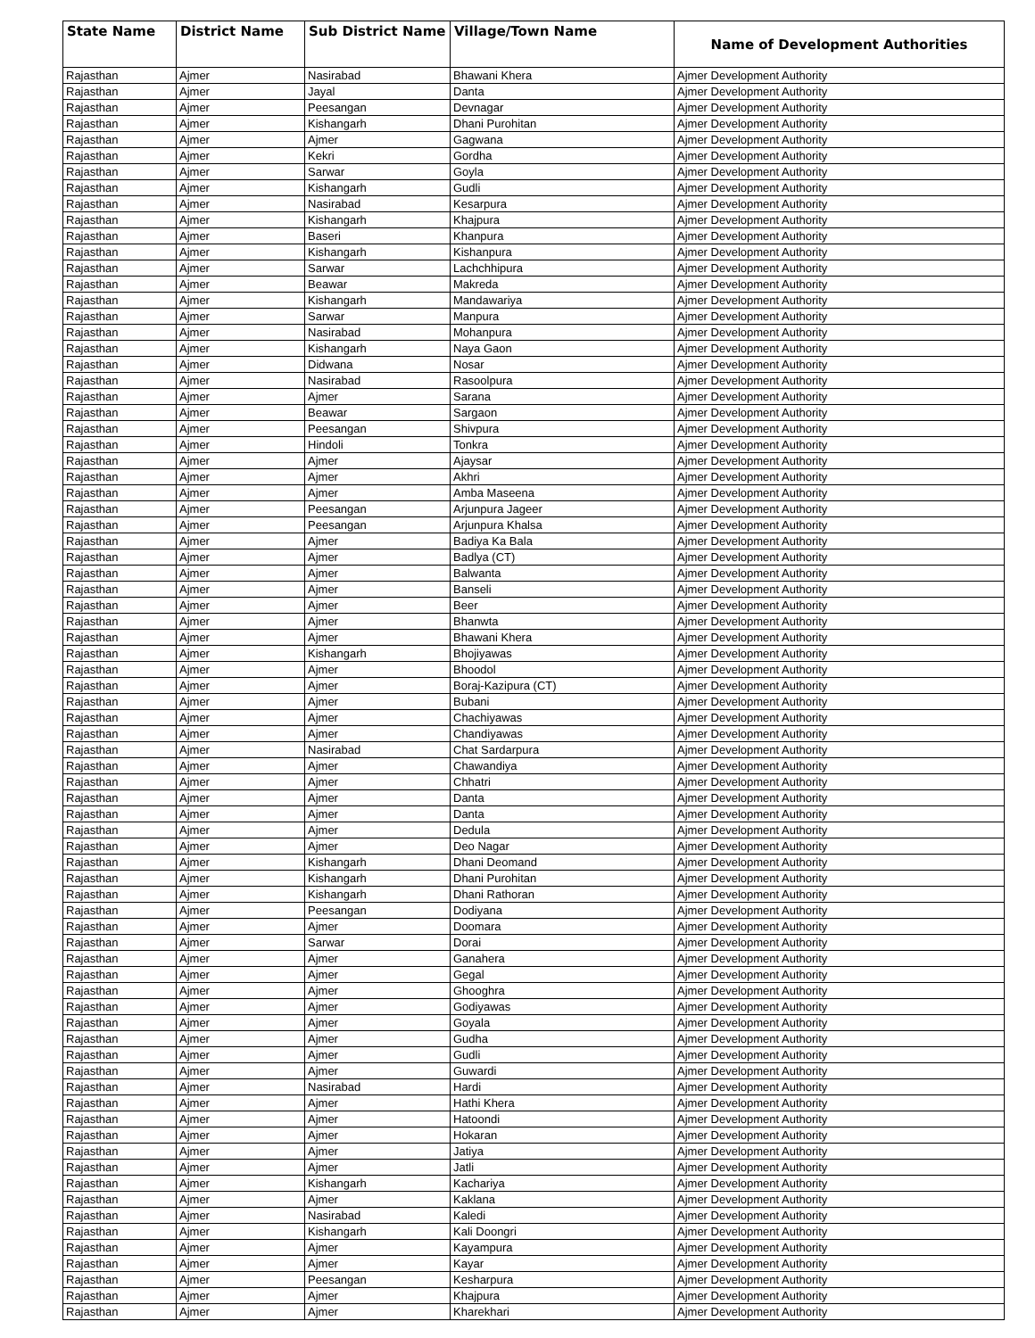| State Name | District Name | Sub District Name | Village/Town Name | Name of Development Authorities |
| --- | --- | --- | --- | --- |
| Rajasthan | Ajmer | Nasirabad | Bhawani Khera | Ajmer Development Authority |
| Rajasthan | Ajmer | Jayal | Danta | Ajmer Development Authority |
| Rajasthan | Ajmer | Peesangan | Devnagar | Ajmer Development Authority |
| Rajasthan | Ajmer | Kishangarh | Dhani Purohitan | Ajmer Development Authority |
| Rajasthan | Ajmer | Ajmer | Gagwana | Ajmer Development Authority |
| Rajasthan | Ajmer | Kekri | Gordha | Ajmer Development Authority |
| Rajasthan | Ajmer | Sarwar | Goyla | Ajmer Development Authority |
| Rajasthan | Ajmer | Kishangarh | Gudli | Ajmer Development Authority |
| Rajasthan | Ajmer | Nasirabad | Kesarpura | Ajmer Development Authority |
| Rajasthan | Ajmer | Kishangarh | Khajpura | Ajmer Development Authority |
| Rajasthan | Ajmer | Baseri | Khanpura | Ajmer Development Authority |
| Rajasthan | Ajmer | Kishangarh | Kishanpura | Ajmer Development Authority |
| Rajasthan | Ajmer | Sarwar | Lachchhipura | Ajmer Development Authority |
| Rajasthan | Ajmer | Beawar | Makreda | Ajmer Development Authority |
| Rajasthan | Ajmer | Kishangarh | Mandawariya | Ajmer Development Authority |
| Rajasthan | Ajmer | Sarwar | Manpura | Ajmer Development Authority |
| Rajasthan | Ajmer | Nasirabad | Mohanpura | Ajmer Development Authority |
| Rajasthan | Ajmer | Kishangarh | Naya Gaon | Ajmer Development Authority |
| Rajasthan | Ajmer | Didwana | Nosar | Ajmer Development Authority |
| Rajasthan | Ajmer | Nasirabad | Rasoolpura | Ajmer Development Authority |
| Rajasthan | Ajmer | Ajmer | Sarana | Ajmer Development Authority |
| Rajasthan | Ajmer | Beawar | Sargaon | Ajmer Development Authority |
| Rajasthan | Ajmer | Peesangan | Shivpura | Ajmer Development Authority |
| Rajasthan | Ajmer | Hindoli | Tonkra | Ajmer Development Authority |
| Rajasthan | Ajmer | Ajmer | Ajaysar | Ajmer Development Authority |
| Rajasthan | Ajmer | Ajmer | Akhri | Ajmer Development Authority |
| Rajasthan | Ajmer | Ajmer | Amba Maseena | Ajmer Development Authority |
| Rajasthan | Ajmer | Peesangan | Arjunpura Jageer | Ajmer Development Authority |
| Rajasthan | Ajmer | Peesangan | Arjunpura Khalsa | Ajmer Development Authority |
| Rajasthan | Ajmer | Ajmer | Badiya Ka Bala | Ajmer Development Authority |
| Rajasthan | Ajmer | Ajmer | Badlya (CT) | Ajmer Development Authority |
| Rajasthan | Ajmer | Ajmer | Balwanta | Ajmer Development Authority |
| Rajasthan | Ajmer | Ajmer | Banseli | Ajmer Development Authority |
| Rajasthan | Ajmer | Ajmer | Beer | Ajmer Development Authority |
| Rajasthan | Ajmer | Ajmer | Bhanwta | Ajmer Development Authority |
| Rajasthan | Ajmer | Ajmer | Bhawani Khera | Ajmer Development Authority |
| Rajasthan | Ajmer | Kishangarh | Bhojiyawas | Ajmer Development Authority |
| Rajasthan | Ajmer | Ajmer | Bhoodol | Ajmer Development Authority |
| Rajasthan | Ajmer | Ajmer | Boraj-Kazipura (CT) | Ajmer Development Authority |
| Rajasthan | Ajmer | Ajmer | Bubani | Ajmer Development Authority |
| Rajasthan | Ajmer | Ajmer | Chachiyawas | Ajmer Development Authority |
| Rajasthan | Ajmer | Ajmer | Chandiyawas | Ajmer Development Authority |
| Rajasthan | Ajmer | Nasirabad | Chat Sardarpura | Ajmer Development Authority |
| Rajasthan | Ajmer | Ajmer | Chawandiya | Ajmer Development Authority |
| Rajasthan | Ajmer | Ajmer | Chhatri | Ajmer Development Authority |
| Rajasthan | Ajmer | Ajmer | Danta | Ajmer Development Authority |
| Rajasthan | Ajmer | Ajmer | Danta | Ajmer Development Authority |
| Rajasthan | Ajmer | Ajmer | Dedula | Ajmer Development Authority |
| Rajasthan | Ajmer | Ajmer | Deo Nagar | Ajmer Development Authority |
| Rajasthan | Ajmer | Kishangarh | Dhani Deomand | Ajmer Development Authority |
| Rajasthan | Ajmer | Kishangarh | Dhani Purohitan | Ajmer Development Authority |
| Rajasthan | Ajmer | Kishangarh | Dhani Rathoran | Ajmer Development Authority |
| Rajasthan | Ajmer | Peesangan | Dodiyana | Ajmer Development Authority |
| Rajasthan | Ajmer | Ajmer | Doomara | Ajmer Development Authority |
| Rajasthan | Ajmer | Sarwar | Dorai | Ajmer Development Authority |
| Rajasthan | Ajmer | Ajmer | Ganahera | Ajmer Development Authority |
| Rajasthan | Ajmer | Ajmer | Gegal | Ajmer Development Authority |
| Rajasthan | Ajmer | Ajmer | Ghooghra | Ajmer Development Authority |
| Rajasthan | Ajmer | Ajmer | Godiyawas | Ajmer Development Authority |
| Rajasthan | Ajmer | Ajmer | Goyala | Ajmer Development Authority |
| Rajasthan | Ajmer | Ajmer | Gudha | Ajmer Development Authority |
| Rajasthan | Ajmer | Ajmer | Gudli | Ajmer Development Authority |
| Rajasthan | Ajmer | Ajmer | Guwardi | Ajmer Development Authority |
| Rajasthan | Ajmer | Nasirabad | Hardi | Ajmer Development Authority |
| Rajasthan | Ajmer | Ajmer | Hathi Khera | Ajmer Development Authority |
| Rajasthan | Ajmer | Ajmer | Hatoondi | Ajmer Development Authority |
| Rajasthan | Ajmer | Ajmer | Hokaran | Ajmer Development Authority |
| Rajasthan | Ajmer | Ajmer | Jatiya | Ajmer Development Authority |
| Rajasthan | Ajmer | Ajmer | Jatli | Ajmer Development Authority |
| Rajasthan | Ajmer | Kishangarh | Kachariya | Ajmer Development Authority |
| Rajasthan | Ajmer | Ajmer | Kaklana | Ajmer Development Authority |
| Rajasthan | Ajmer | Nasirabad | Kaledi | Ajmer Development Authority |
| Rajasthan | Ajmer | Kishangarh | Kali Doongri | Ajmer Development Authority |
| Rajasthan | Ajmer | Ajmer | Kayampura | Ajmer Development Authority |
| Rajasthan | Ajmer | Ajmer | Kayar | Ajmer Development Authority |
| Rajasthan | Ajmer | Peesangan | Kesharpura | Ajmer Development Authority |
| Rajasthan | Ajmer | Ajmer | Khajpura | Ajmer Development Authority |
| Rajasthan | Ajmer | Ajmer | Kharekhari | Ajmer Development Authority |